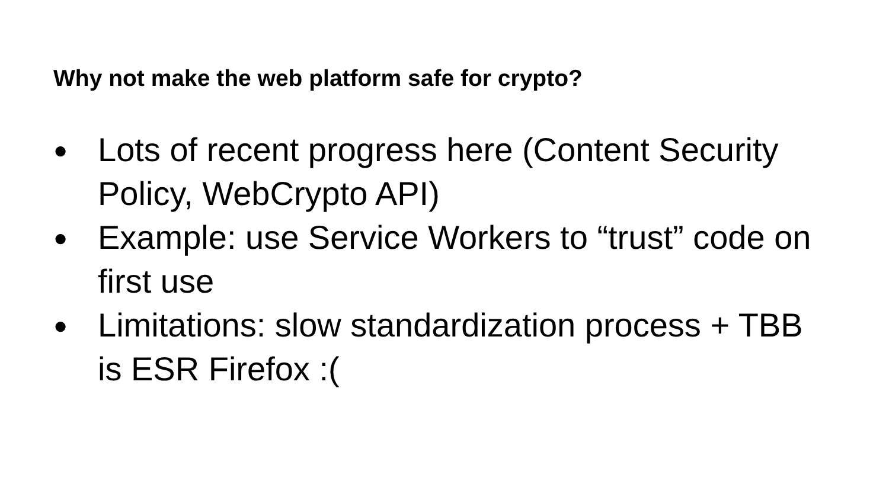Why not make the web platform safe for crypto?
● Lots of recent progress here (Content Security Policy, WebCrypto API)
● Example: use Service Workers to “trust” code on first use
● Limitations: slow standardization process + TBB is ESR Firefox :(